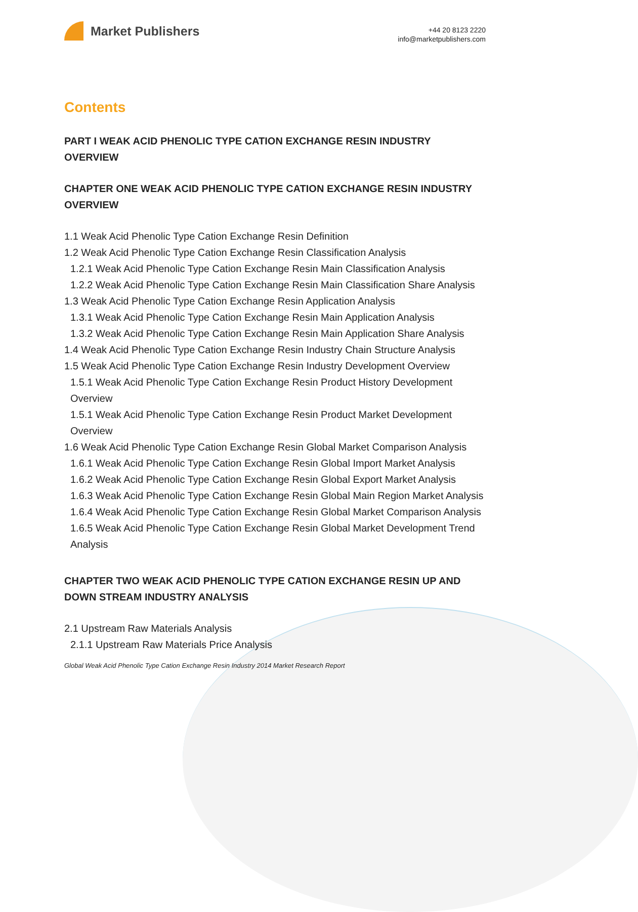Market Publishers
+44 20 8123 2220
info@marketpublishers.com
Contents
PART I WEAK ACID PHENOLIC TYPE CATION EXCHANGE RESIN INDUSTRY OVERVIEW
CHAPTER ONE WEAK ACID PHENOLIC TYPE CATION EXCHANGE RESIN INDUSTRY OVERVIEW
1.1 Weak Acid Phenolic Type Cation Exchange Resin Definition
1.2 Weak Acid Phenolic Type Cation Exchange Resin Classification Analysis
1.2.1 Weak Acid Phenolic Type Cation Exchange Resin Main Classification Analysis
1.2.2 Weak Acid Phenolic Type Cation Exchange Resin Main Classification Share Analysis
1.3 Weak Acid Phenolic Type Cation Exchange Resin Application Analysis
1.3.1 Weak Acid Phenolic Type Cation Exchange Resin Main Application Analysis
1.3.2 Weak Acid Phenolic Type Cation Exchange Resin Main Application Share Analysis
1.4 Weak Acid Phenolic Type Cation Exchange Resin Industry Chain Structure Analysis
1.5 Weak Acid Phenolic Type Cation Exchange Resin Industry Development Overview
1.5.1 Weak Acid Phenolic Type Cation Exchange Resin Product History Development Overview
1.5.1 Weak Acid Phenolic Type Cation Exchange Resin Product Market Development Overview
1.6 Weak Acid Phenolic Type Cation Exchange Resin Global Market Comparison Analysis
1.6.1 Weak Acid Phenolic Type Cation Exchange Resin Global Import Market Analysis
1.6.2 Weak Acid Phenolic Type Cation Exchange Resin Global Export Market Analysis
1.6.3 Weak Acid Phenolic Type Cation Exchange Resin Global Main Region Market Analysis
1.6.4 Weak Acid Phenolic Type Cation Exchange Resin Global Market Comparison Analysis
1.6.5 Weak Acid Phenolic Type Cation Exchange Resin Global Market Development Trend Analysis
CHAPTER TWO WEAK ACID PHENOLIC TYPE CATION EXCHANGE RESIN UP AND DOWN STREAM INDUSTRY ANALYSIS
2.1 Upstream Raw Materials Analysis
2.1.1 Upstream Raw Materials Price Analysis
Global Weak Acid Phenolic Type Cation Exchange Resin Industry 2014 Market Research Report